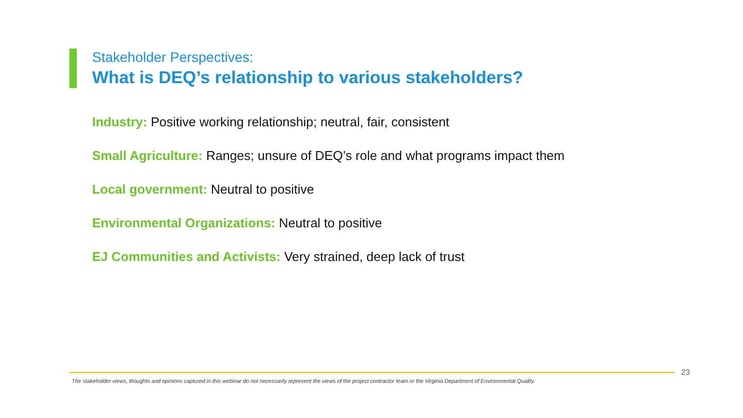Stakeholder Perspectives:
What is DEQ’s relationship to various stakeholders?
Industry: Positive working relationship; neutral, fair, consistent
Small Agriculture: Ranges; unsure of DEQ’s role and what programs impact them
Local government: Neutral to positive
Environmental Organizations: Neutral to positive
EJ Communities and Activists: Very strained, deep lack of trust
23
The stakeholder views, thoughts and opinions captured in this webinar do not necessarily represent the views of the project contractor team or the Virginia Department of Environmental Quality.